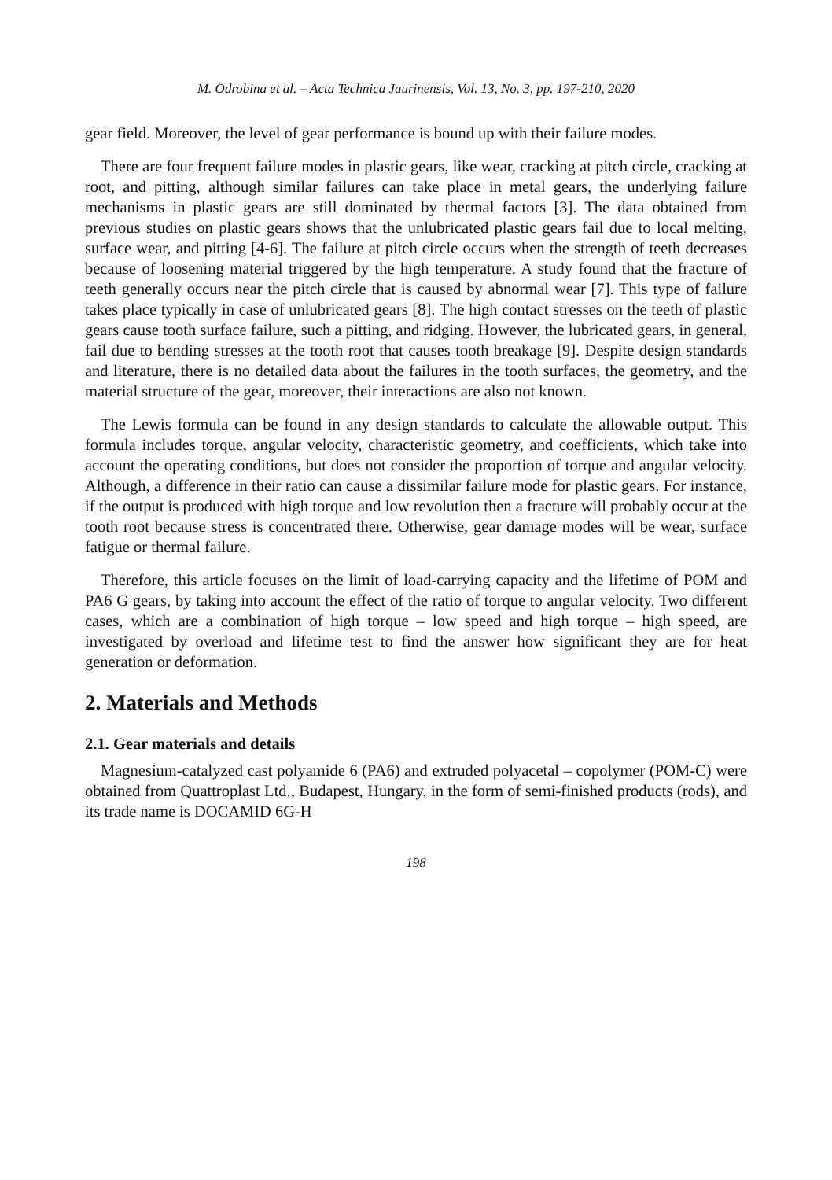M. Odrobina et al. – Acta Technica Jaurinensis, Vol. 13, No. 3, pp. 197-210, 2020
gear field. Moreover, the level of gear performance is bound up with their failure modes.
There are four frequent failure modes in plastic gears, like wear, cracking at pitch circle, cracking at root, and pitting, although similar failures can take place in metal gears, the underlying failure mechanisms in plastic gears are still dominated by thermal factors [3]. The data obtained from previous studies on plastic gears shows that the unlubricated plastic gears fail due to local melting, surface wear, and pitting [4-6]. The failure at pitch circle occurs when the strength of teeth decreases because of loosening material triggered by the high temperature. A study found that the fracture of teeth generally occurs near the pitch circle that is caused by abnormal wear [7]. This type of failure takes place typically in case of unlubricated gears [8]. The high contact stresses on the teeth of plastic gears cause tooth surface failure, such a pitting, and ridging. However, the lubricated gears, in general, fail due to bending stresses at the tooth root that causes tooth breakage [9]. Despite design standards and literature, there is no detailed data about the failures in the tooth surfaces, the geometry, and the material structure of the gear, moreover, their interactions are also not known.
The Lewis formula can be found in any design standards to calculate the allowable output. This formula includes torque, angular velocity, characteristic geometry, and coefficients, which take into account the operating conditions, but does not consider the proportion of torque and angular velocity. Although, a difference in their ratio can cause a dissimilar failure mode for plastic gears. For instance, if the output is produced with high torque and low revolution then a fracture will probably occur at the tooth root because stress is concentrated there. Otherwise, gear damage modes will be wear, surface fatigue or thermal failure.
Therefore, this article focuses on the limit of load-carrying capacity and the lifetime of POM and PA6 G gears, by taking into account the effect of the ratio of torque to angular velocity. Two different cases, which are a combination of high torque – low speed and high torque – high speed, are investigated by overload and lifetime test to find the answer how significant they are for heat generation or deformation.
2. Materials and Methods
2.1. Gear materials and details
Magnesium-catalyzed cast polyamide 6 (PA6) and extruded polyacetal – copolymer (POM-C) were obtained from Quattroplast Ltd., Budapest, Hungary, in the form of semi-finished products (rods), and its trade name is DOCAMID 6G-H
198